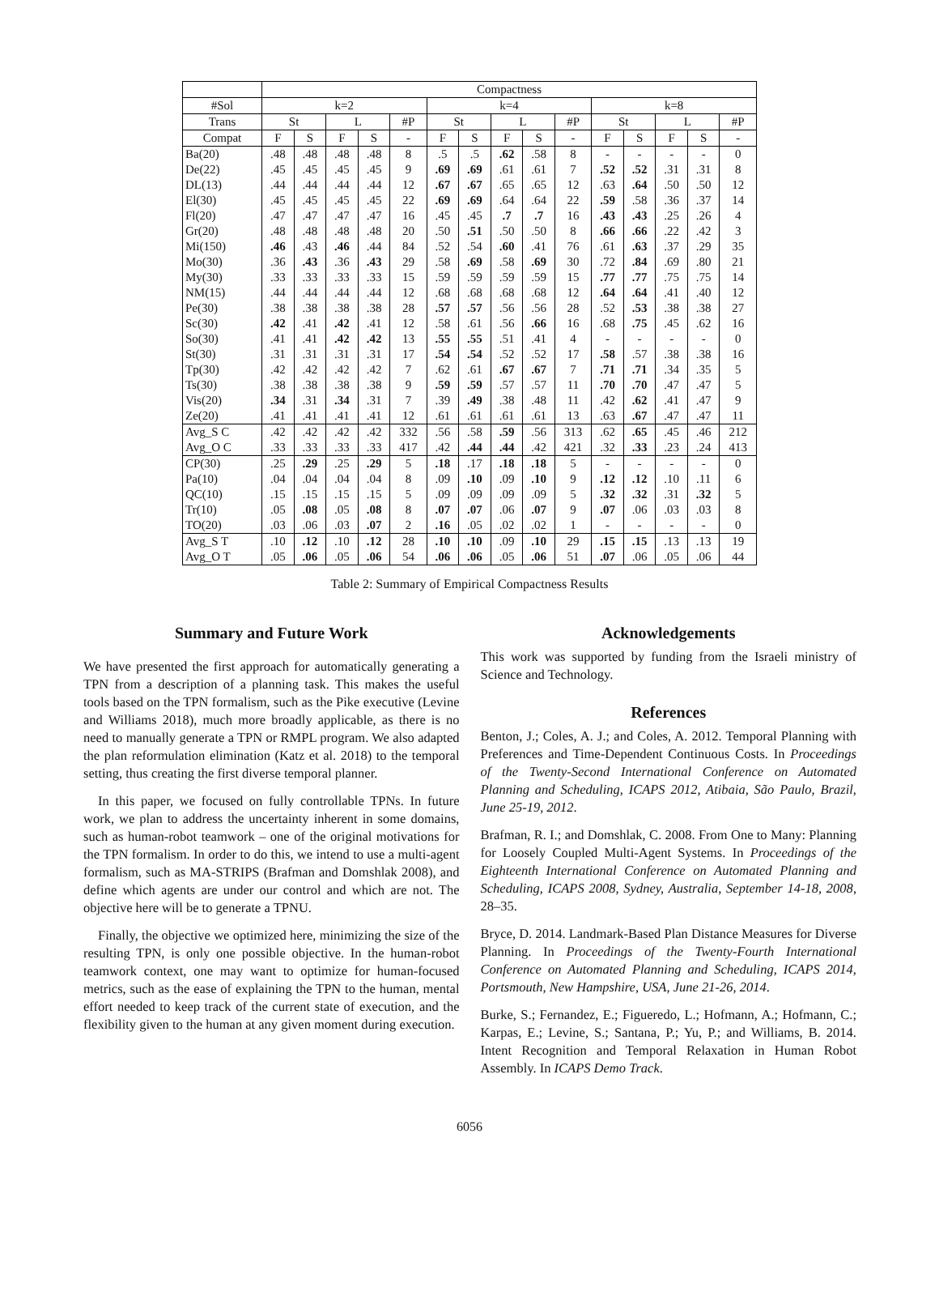| | Compactness | | | | | | | | | | | | | | |
| --- | --- | --- | --- | --- | --- | --- | --- | --- | --- | --- | --- | --- | --- | --- | --- |
| #Sol | k=2 | | | | | k=4 | | | | | k=8 | | | | |
| Trans | St | | L | | #P | St | | L | | #P | St | | L | | #P |
| Compat | F | S | F | S | - | F | S | F | S | - | F | S | F | S | - |
| Ba(20) | .48 | .48 | .48 | .48 | 8 | .5 | .5 | .62 | .58 | 8 | - | - | - | - | 0 |
| De(22) | .45 | .45 | .45 | .45 | 9 | .69 | .69 | .61 | .61 | 7 | .52 | .52 | .31 | .31 | 8 |
| DL(13) | .44 | .44 | .44 | .44 | 12 | .67 | .67 | .65 | .65 | 12 | .63 | .64 | .50 | .50 | 12 |
| El(30) | .45 | .45 | .45 | .45 | 22 | .69 | .69 | .64 | .64 | 22 | .59 | .58 | .36 | .37 | 14 |
| Fl(20) | .47 | .47 | .47 | .47 | 16 | .45 | .45 | .7 | .7 | 16 | .43 | .43 | .25 | .26 | 4 |
| Gr(20) | .48 | .48 | .48 | .48 | 20 | .50 | .51 | .50 | .50 | 8 | .66 | .66 | .22 | .42 | 3 |
| Mi(150) | .46 | .43 | .46 | .44 | 84 | .52 | .54 | .60 | .41 | 76 | .61 | .63 | .37 | .29 | 35 |
| Mo(30) | .36 | .43 | .36 | .43 | 29 | .58 | .69 | .58 | .69 | 30 | .72 | .84 | .69 | .80 | 21 |
| My(30) | .33 | .33 | .33 | .33 | 15 | .59 | .59 | .59 | .59 | 15 | .77 | .77 | .75 | .75 | 14 |
| NM(15) | .44 | .44 | .44 | .44 | 12 | .68 | .68 | .68 | .68 | 12 | .64 | .64 | .41 | .40 | 12 |
| Pe(30) | .38 | .38 | .38 | .38 | 28 | .57 | .57 | .56 | .56 | 28 | .52 | .53 | .38 | .38 | 27 |
| Sc(30) | .42 | .41 | .42 | .41 | 12 | .58 | .61 | .56 | .66 | 16 | .68 | .75 | .45 | .62 | 16 |
| So(30) | .41 | .41 | .42 | .42 | 13 | .55 | .55 | .51 | .41 | 4 | - | - | - | - | 0 |
| St(30) | .31 | .31 | .31 | .31 | 17 | .54 | .54 | .52 | .52 | 17 | .58 | .57 | .38 | .38 | 16 |
| Tp(30) | .42 | .42 | .42 | .42 | 7 | .62 | .61 | .67 | .67 | 7 | .71 | .71 | .34 | .35 | 5 |
| Ts(30) | .38 | .38 | .38 | .38 | 9 | .59 | .59 | .57 | .57 | 11 | .70 | .70 | .47 | .47 | 5 |
| Vis(20) | .34 | .31 | .34 | .31 | 7 | .39 | .49 | .38 | .48 | 11 | .42 | .62 | .41 | .47 | 9 |
| Ze(20) | .41 | .41 | .41 | .41 | 12 | .61 | .61 | .61 | .61 | 13 | .63 | .67 | .47 | .47 | 11 |
| Avg_S C | .42 | .42 | .42 | .42 | 332 | .56 | .58 | .59 | .56 | 313 | .62 | .65 | .45 | .46 | 212 |
| Avg_O C | .33 | .33 | .33 | .33 | 417 | .42 | .44 | .44 | .42 | 421 | .32 | .33 | .23 | .24 | 413 |
| CP(30) | .25 | .29 | .25 | .29 | 5 | .18 | .17 | .18 | .18 | 5 | - | - | - | - | 0 |
| Pa(10) | .04 | .04 | .04 | .04 | 8 | .09 | .10 | .09 | .10 | 9 | .12 | .12 | .10 | .11 | 6 |
| QC(10) | .15 | .15 | .15 | .15 | 5 | .09 | .09 | .09 | .09 | 5 | .32 | .32 | .31 | .32 | 5 |
| Tr(10) | .05 | .08 | .05 | .08 | 8 | .07 | .07 | .06 | .07 | 9 | .07 | .06 | .03 | .03 | 8 |
| TO(20) | .03 | .06 | .03 | .07 | 2 | .16 | .05 | .02 | .02 | 1 | - | - | - | - | 0 |
| Avg_S T | .10 | .12 | .10 | .12 | 28 | .10 | .10 | .09 | .10 | 29 | .15 | .15 | .13 | .13 | 19 |
| Avg_O T | .05 | .06 | .05 | .06 | 54 | .06 | .06 | .05 | .06 | 51 | .07 | .06 | .05 | .06 | 44 |
Table 2: Summary of Empirical Compactness Results
Summary and Future Work
We have presented the first approach for automatically generating a TPN from a description of a planning task. This makes the useful tools based on the TPN formalism, such as the Pike executive (Levine and Williams 2018), much more broadly applicable, as there is no need to manually generate a TPN or RMPL program. We also adapted the plan reformulation elimination (Katz et al. 2018) to the temporal setting, thus creating the first diverse temporal planner.
In this paper, we focused on fully controllable TPNs. In future work, we plan to address the uncertainty inherent in some domains, such as human-robot teamwork – one of the original motivations for the TPN formalism. In order to do this, we intend to use a multi-agent formalism, such as MA-STRIPS (Brafman and Domshlak 2008), and define which agents are under our control and which are not. The objective here will be to generate a TPNU.
Finally, the objective we optimized here, minimizing the size of the resulting TPN, is only one possible objective. In the human-robot teamwork context, one may want to optimize for human-focused metrics, such as the ease of explaining the TPN to the human, mental effort needed to keep track of the current state of execution, and the flexibility given to the human at any given moment during execution.
Acknowledgements
This work was supported by funding from the Israeli ministry of Science and Technology.
References
Benton, J.; Coles, A. J.; and Coles, A. 2012. Temporal Planning with Preferences and Time-Dependent Continuous Costs. In Proceedings of the Twenty-Second International Conference on Automated Planning and Scheduling, ICAPS 2012, Atibaia, São Paulo, Brazil, June 25-19, 2012.
Brafman, R. I.; and Domshlak, C. 2008. From One to Many: Planning for Loosely Coupled Multi-Agent Systems. In Proceedings of the Eighteenth International Conference on Automated Planning and Scheduling, ICAPS 2008, Sydney, Australia, September 14-18, 2008, 28–35.
Bryce, D. 2014. Landmark-Based Plan Distance Measures for Diverse Planning. In Proceedings of the Twenty-Fourth International Conference on Automated Planning and Scheduling, ICAPS 2014, Portsmouth, New Hampshire, USA, June 21-26, 2014.
Burke, S.; Fernandez, E.; Figueredo, L.; Hofmann, A.; Hofmann, C.; Karpas, E.; Levine, S.; Santana, P.; Yu, P.; and Williams, B. 2014. Intent Recognition and Temporal Relaxation in Human Robot Assembly. In ICAPS Demo Track.
6056